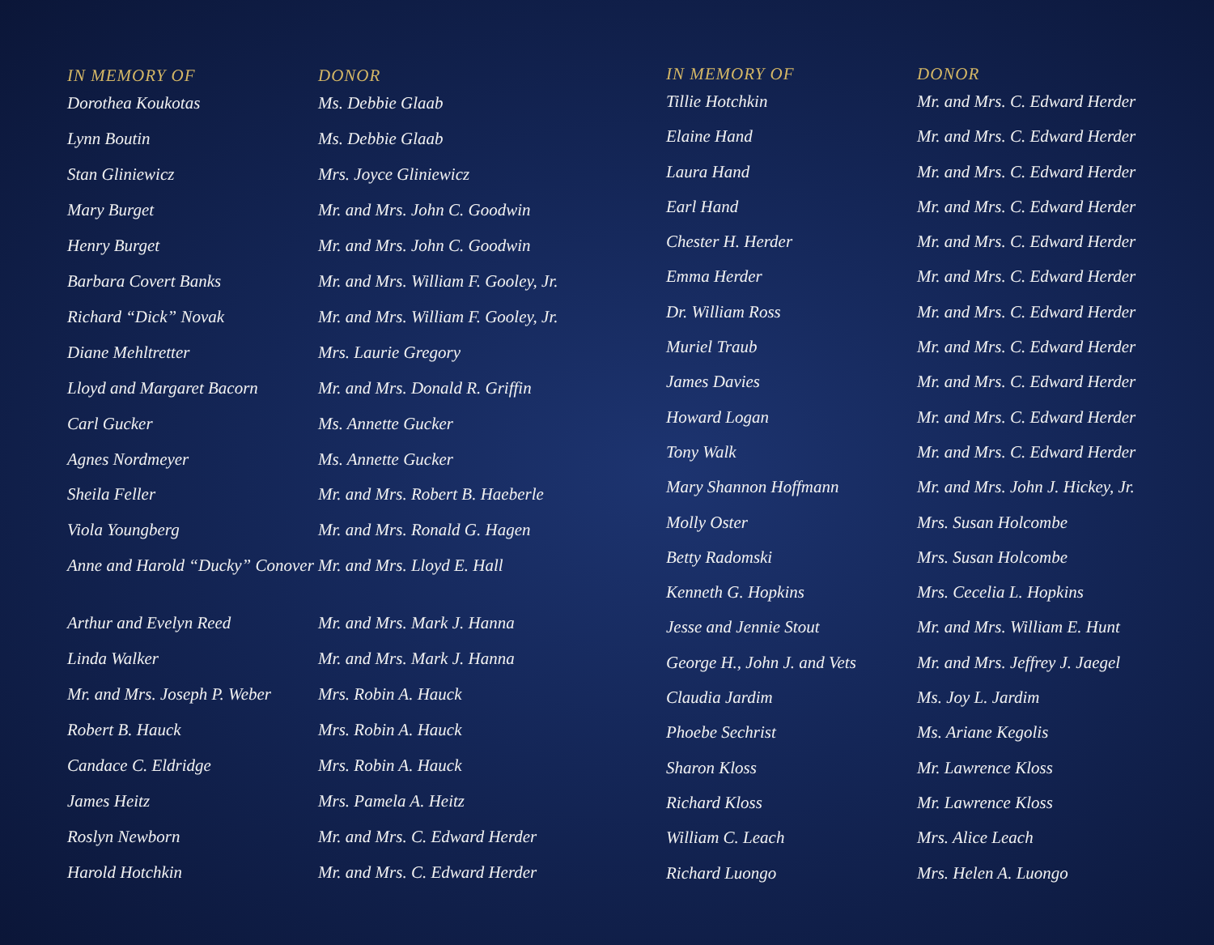| IN MEMORY OF | DONOR |
| --- | --- |
| Dorothea Koukotas | Ms. Debbie Glaab |
| Lynn Boutin | Ms. Debbie Glaab |
| Stan Gliniewicz | Mrs. Joyce Gliniewicz |
| Mary Burget | Mr. and Mrs. John C. Goodwin |
| Henry Burget | Mr. and Mrs. John C. Goodwin |
| Barbara Covert Banks | Mr. and Mrs. William F. Gooley, Jr. |
| Richard “Dick” Novak | Mr. and Mrs. William F. Gooley, Jr. |
| Diane Mehltretter | Mrs. Laurie Gregory |
| Lloyd and Margaret Bacorn | Mr. and Mrs. Donald R. Griffin |
| Carl Gucker | Ms. Annette Gucker |
| Agnes Nordmeyer | Ms. Annette Gucker |
| Sheila Feller | Mr. and Mrs. Robert B. Haeberle |
| Viola Youngberg | Mr. and Mrs. Ronald G. Hagen |
| Anne and Harold “Ducky” Conover | Mr. and Mrs. Lloyd E. Hall |
| Arthur and Evelyn Reed | Mr. and Mrs. Mark J. Hanna |
| Linda Walker | Mr. and Mrs. Mark J. Hanna |
| Mr. and Mrs. Joseph P. Weber | Mrs. Robin A. Hauck |
| Robert B. Hauck | Mrs. Robin A. Hauck |
| Candace C. Eldridge | Mrs. Robin A. Hauck |
| James Heitz | Mrs. Pamela A. Heitz |
| Roslyn Newborn | Mr. and Mrs. C. Edward Herder |
| Harold Hotchkin | Mr. and Mrs. C. Edward Herder |
| IN MEMORY OF | DONOR |
| --- | --- |
| Tillie Hotchkin | Mr. and Mrs. C. Edward Herder |
| Elaine Hand | Mr. and Mrs. C. Edward Herder |
| Laura Hand | Mr. and Mrs. C. Edward Herder |
| Earl Hand | Mr. and Mrs. C. Edward Herder |
| Chester H. Herder | Mr. and Mrs. C. Edward Herder |
| Emma Herder | Mr. and Mrs. C. Edward Herder |
| Dr. William Ross | Mr. and Mrs. C. Edward Herder |
| Muriel Traub | Mr. and Mrs. C. Edward Herder |
| James Davies | Mr. and Mrs. C. Edward Herder |
| Howard Logan | Mr. and Mrs. C. Edward Herder |
| Tony Walk | Mr. and Mrs. C. Edward Herder |
| Mary Shannon Hoffmann | Mr. and Mrs. John J. Hickey, Jr. |
| Molly Oster | Mrs. Susan Holcombe |
| Betty Radomski | Mrs. Susan Holcombe |
| Kenneth G. Hopkins | Mrs. Cecelia L. Hopkins |
| Jesse and Jennie Stout | Mr. and Mrs. William E. Hunt |
| George H., John J. and Vets | Mr. and Mrs. Jeffrey J. Jaegel |
| Claudia Jardim | Ms. Joy L. Jardim |
| Phoebe Sechrist | Ms. Ariane Kegolis |
| Sharon Kloss | Mr. Lawrence Kloss |
| Richard Kloss | Mr. Lawrence Kloss |
| William C. Leach | Mrs. Alice Leach |
| Richard Luongo | Mrs. Helen A. Luongo |